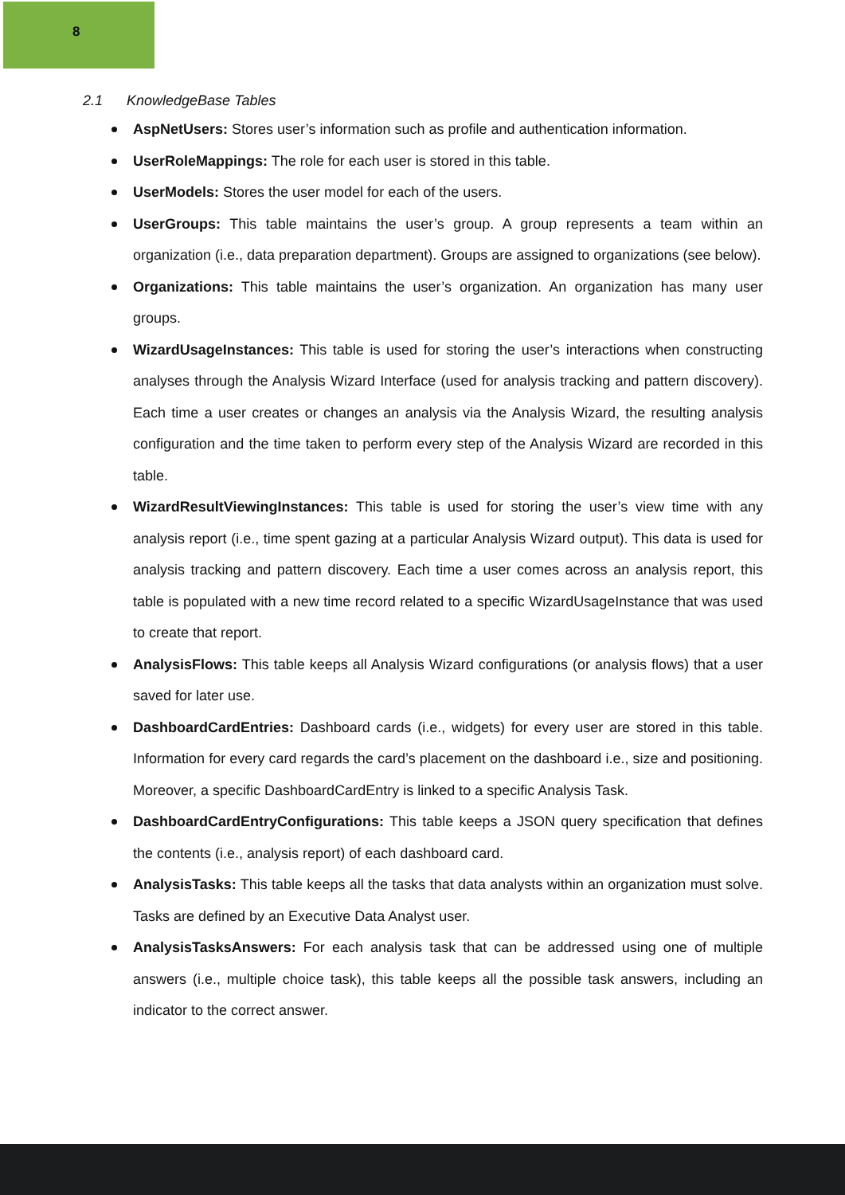8
2.1 KnowledgeBase Tables
AspNetUsers: Stores user’s information such as profile and authentication information.
UserRoleMappings: The role for each user is stored in this table.
UserModels: Stores the user model for each of the users.
UserGroups: This table maintains the user’s group. A group represents a team within an organization (i.e., data preparation department). Groups are assigned to organizations (see below).
Organizations: This table maintains the user’s organization. An organization has many user groups.
WizardUsageInstances: This table is used for storing the user’s interactions when constructing analyses through the Analysis Wizard Interface (used for analysis tracking and pattern discovery). Each time a user creates or changes an analysis via the Analysis Wizard, the resulting analysis configuration and the time taken to perform every step of the Analysis Wizard are recorded in this table.
WizardResultViewingInstances: This table is used for storing the user’s view time with any analysis report (i.e., time spent gazing at a particular Analysis Wizard output). This data is used for analysis tracking and pattern discovery. Each time a user comes across an analysis report, this table is populated with a new time record related to a specific WizardUsageInstance that was used to create that report.
AnalysisFlows: This table keeps all Analysis Wizard configurations (or analysis flows) that a user saved for later use.
DashboardCardEntries: Dashboard cards (i.e., widgets) for every user are stored in this table. Information for every card regards the card’s placement on the dashboard i.e., size and positioning. Moreover, a specific DashboardCardEntry is linked to a specific Analysis Task.
DashboardCardEntryConfigurations: This table keeps a JSON query specification that defines the contents (i.e., analysis report) of each dashboard card.
AnalysisTasks: This table keeps all the tasks that data analysts within an organization must solve. Tasks are defined by an Executive Data Analyst user.
AnalysisTasksAnswers: For each analysis task that can be addressed using one of multiple answers (i.e., multiple choice task), this table keeps all the possible task answers, including an indicator to the correct answer.